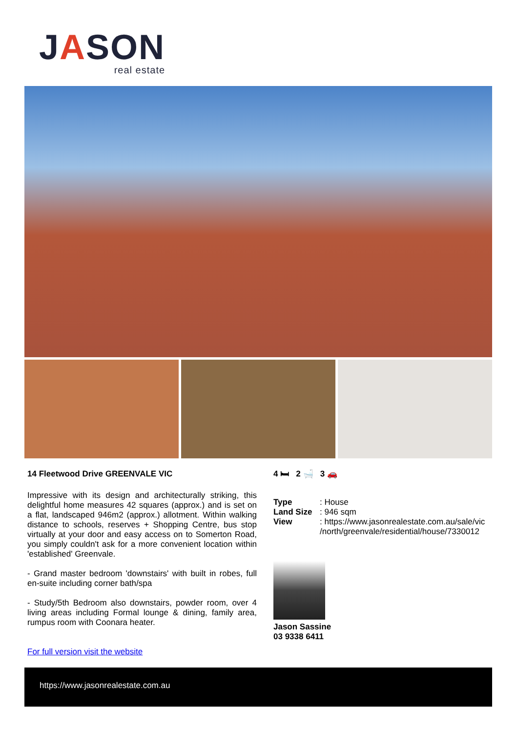JASON
real estate
14 Fleetwood Drive GREENVALE VIC
Impressive with its design and architecturally striking, this delightful home measures 42 squares (approx.) and is set on a flat, landscaped 946m2 (approx.) allotment. Within walking distance to schools, reserves + Shopping Centre, bus stop virtually at your door and easy access on to Somerton Road, you simply couldn't ask for a more convenient location within 'established' Greenvale.
- Grand master bedroom 'downstairs' with built in robes, full en-suite including corner bath/spa
- Study/5th Bedroom also downstairs, powder room, over 4 living areas including Formal lounge & dining, family area, rumpus room with Coonara heater.
For full version visit the website
4 🛏 2 🛁 3 🚗
Type: House
Land Size: 946 sqm
View: https://www.jasonrealestate.com.au/sale/vic /north/greenvale/residential/house/7330012
Jason Sassine
03 9338 6411
https://www.jasonrealestate.com.au